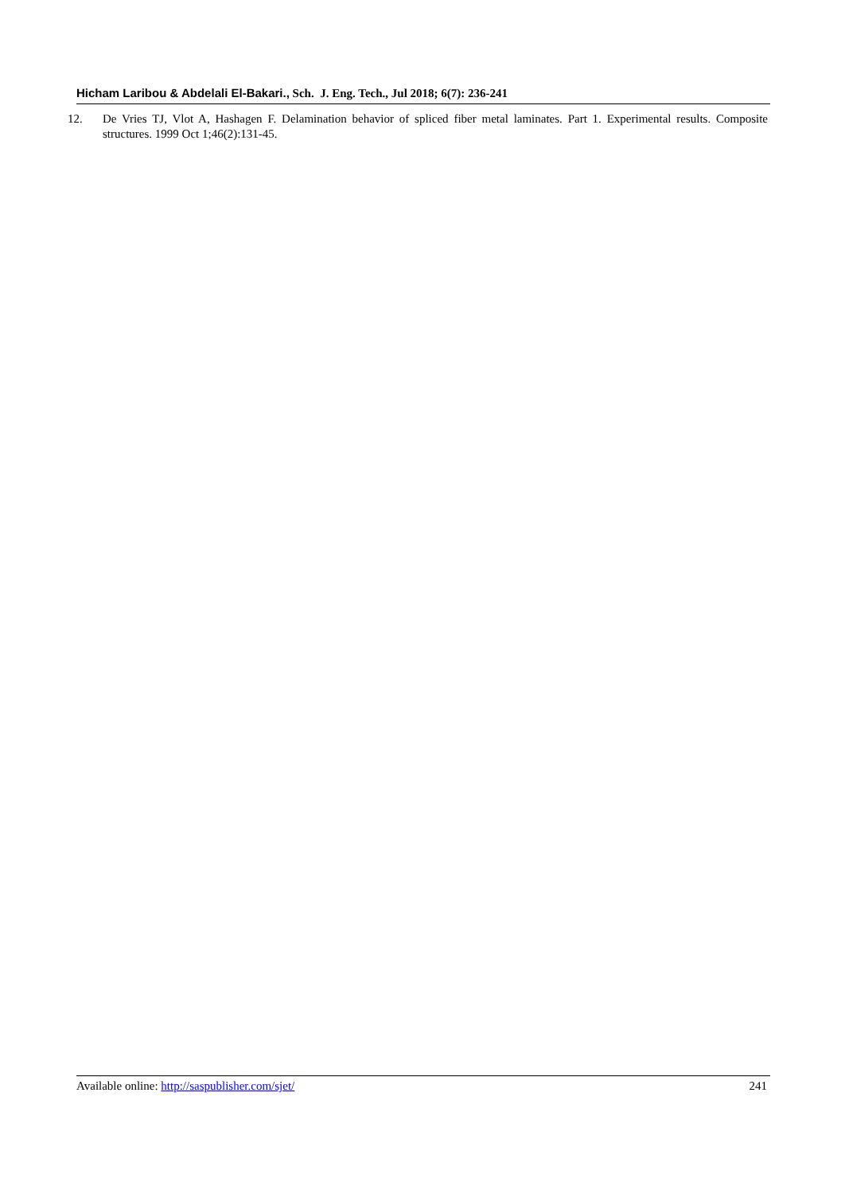Hicham Laribou & Abdelali El-Bakari., Sch. J. Eng. Tech., Jul 2018; 6(7): 236-241
12. De Vries TJ, Vlot A, Hashagen F. Delamination behavior of spliced fiber metal laminates. Part 1. Experimental results. Composite structures. 1999 Oct 1;46(2):131-45.
Available online: http://saspublisher.com/sjet/ 241